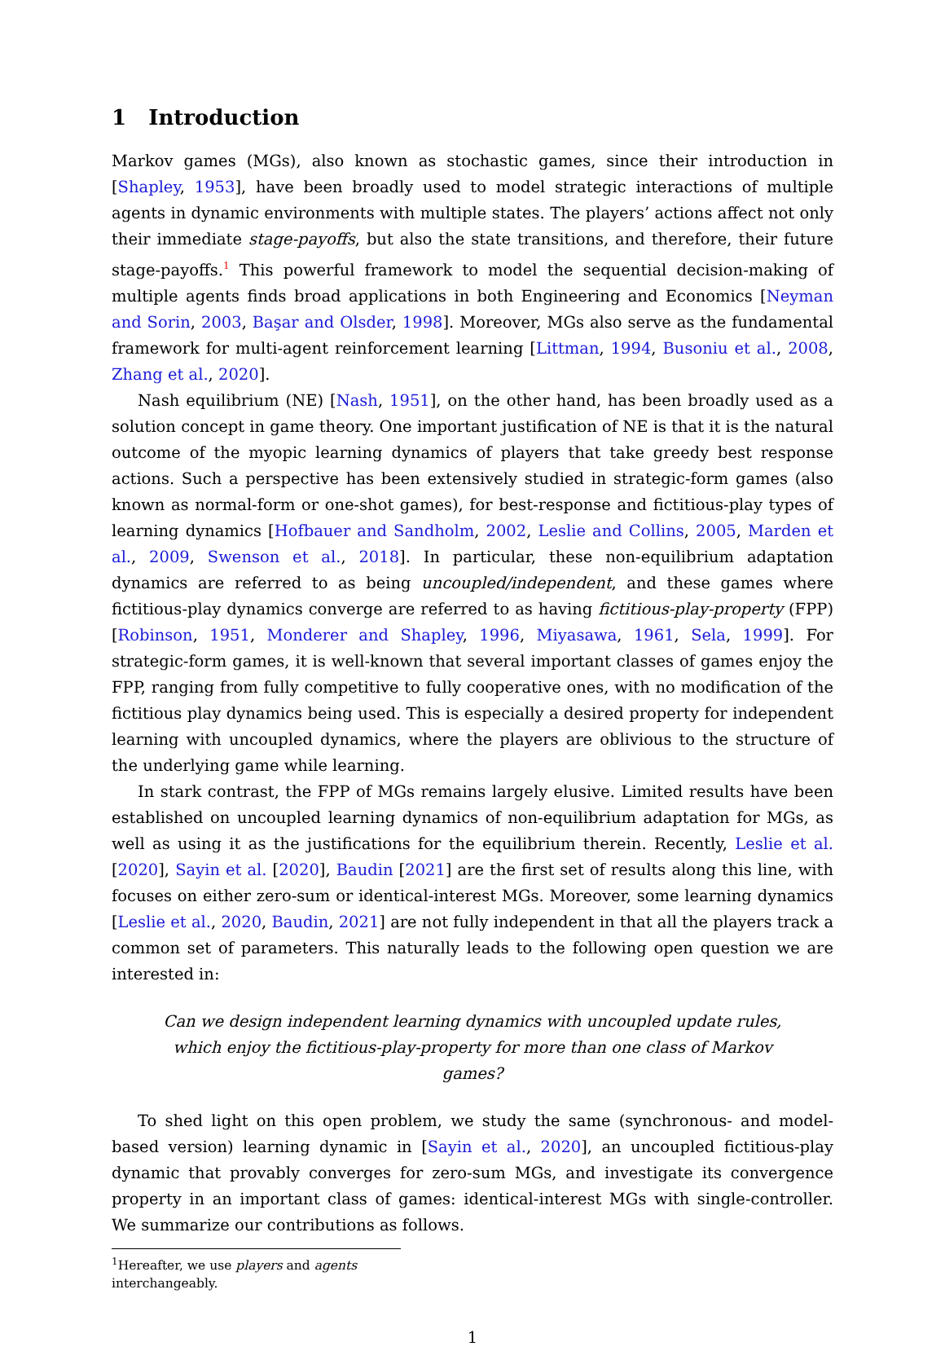1 Introduction
Markov games (MGs), also known as stochastic games, since their introduction in [Shapley, 1953], have been broadly used to model strategic interactions of multiple agents in dynamic environments with multiple states. The players’ actions affect not only their immediate stage-payoffs, but also the state transitions, and therefore, their future stage-payoffs.<sup>1</sup> This powerful framework to model the sequential decision-making of multiple agents finds broad applications in both Engineering and Economics [Neyman and Sorin, 2003, Başar and Olsder, 1998]. Moreover, MGs also serve as the fundamental framework for multi-agent reinforcement learning [Littman, 1994, Busoniu et al., 2008, Zhang et al., 2020].
Nash equilibrium (NE) [Nash, 1951], on the other hand, has been broadly used as a solution concept in game theory. One important justification of NE is that it is the natural outcome of the myopic learning dynamics of players that take greedy best response actions. Such a perspective has been extensively studied in strategic-form games (also known as normal-form or one-shot games), for best-response and fictitious-play types of learning dynamics [Hofbauer and Sandholm, 2002, Leslie and Collins, 2005, Marden et al., 2009, Swenson et al., 2018]. In particular, these non-equilibrium adaptation dynamics are referred to as being uncoupled/independent, and these games where fictitious-play dynamics converge are referred to as having fictitious-play-property (FPP) [Robinson, 1951, Monderer and Shapley, 1996, Miyasawa, 1961, Sela, 1999]. For strategic-form games, it is well-known that several important classes of games enjoy the FPP, ranging from fully competitive to fully cooperative ones, with no modification of the fictitious play dynamics being used. This is especially a desired property for independent learning with uncoupled dynamics, where the players are oblivious to the structure of the underlying game while learning.
In stark contrast, the FPP of MGs remains largely elusive. Limited results have been established on uncoupled learning dynamics of non-equilibrium adaptation for MGs, as well as using it as the justifications for the equilibrium therein. Recently, Leslie et al. [2020], Sayin et al. [2020], Baudin [2021] are the first set of results along this line, with focuses on either zero-sum or identical-interest MGs. Moreover, some learning dynamics [Leslie et al., 2020, Baudin, 2021] are not fully independent in that all the players track a common set of parameters. This naturally leads to the following open question we are interested in:
Can we design independent learning dynamics with uncoupled update rules, which enjoy the fictitious-play-property for more than one class of Markov games?
To shed light on this open problem, we study the same (synchronous- and model-based version) learning dynamic in [Sayin et al., 2020], an uncoupled fictitious-play dynamic that provably converges for zero-sum MGs, and investigate its convergence property in an important class of games: identical-interest MGs with single-controller. We summarize our contributions as follows.
<sup>1</sup> Hereafter, we use players and agents interchangeably.
1